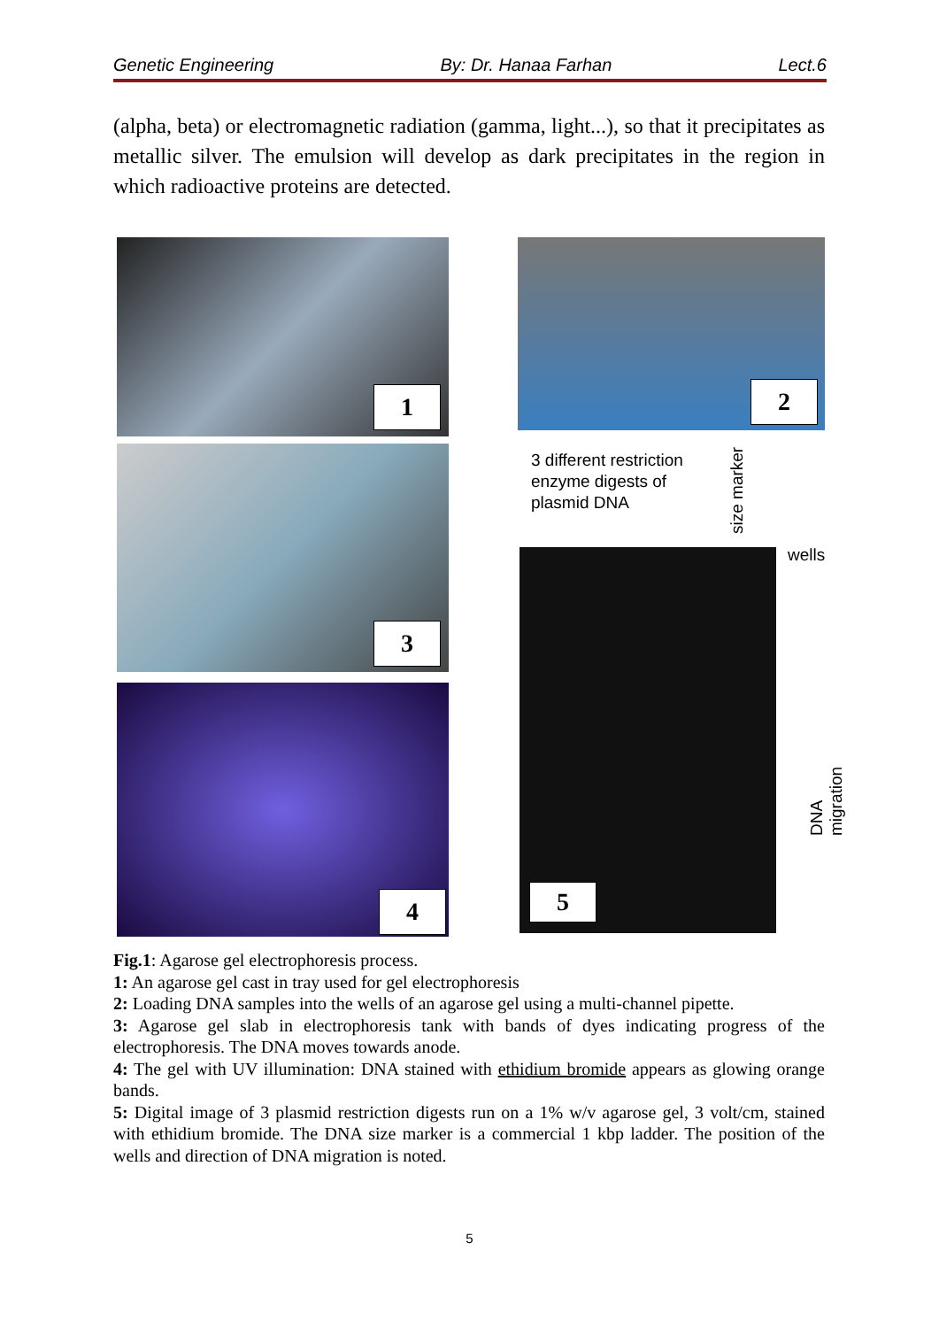Genetic Engineering By: Dr. Hanaa Farhan Lect.6
(alpha, beta) or electromagnetic radiation (gamma, light...), so that it precipitates as metallic silver. The emulsion will develop as dark precipitates in the region in which radioactive proteins are detected.
1 2
3
4
3 different restriction
enzyme digests of
plasmid DNA
size marker
wells
DNA migration
5
Fig.1: Agarose gel electrophoresis process.
1: An agarose gel cast in tray used for gel electrophoresis
2: Loading DNA samples into the wells of an agarose gel using a multi-channel pipette.
3: Agarose gel slab in electrophoresis tank with bands of dyes indicating progress of the electrophoresis. The DNA moves towards anode.
4: The gel with UV illumination: DNA stained with ethidium bromide appears as glowing orange bands.
5: Digital image of 3 plasmid restriction digests run on a 1% w/v agarose gel, 3 volt/cm, stained with ethidium bromide. The DNA size marker is a commercial 1 kbp ladder. The position of the wells and direction of DNA migration is noted.
5